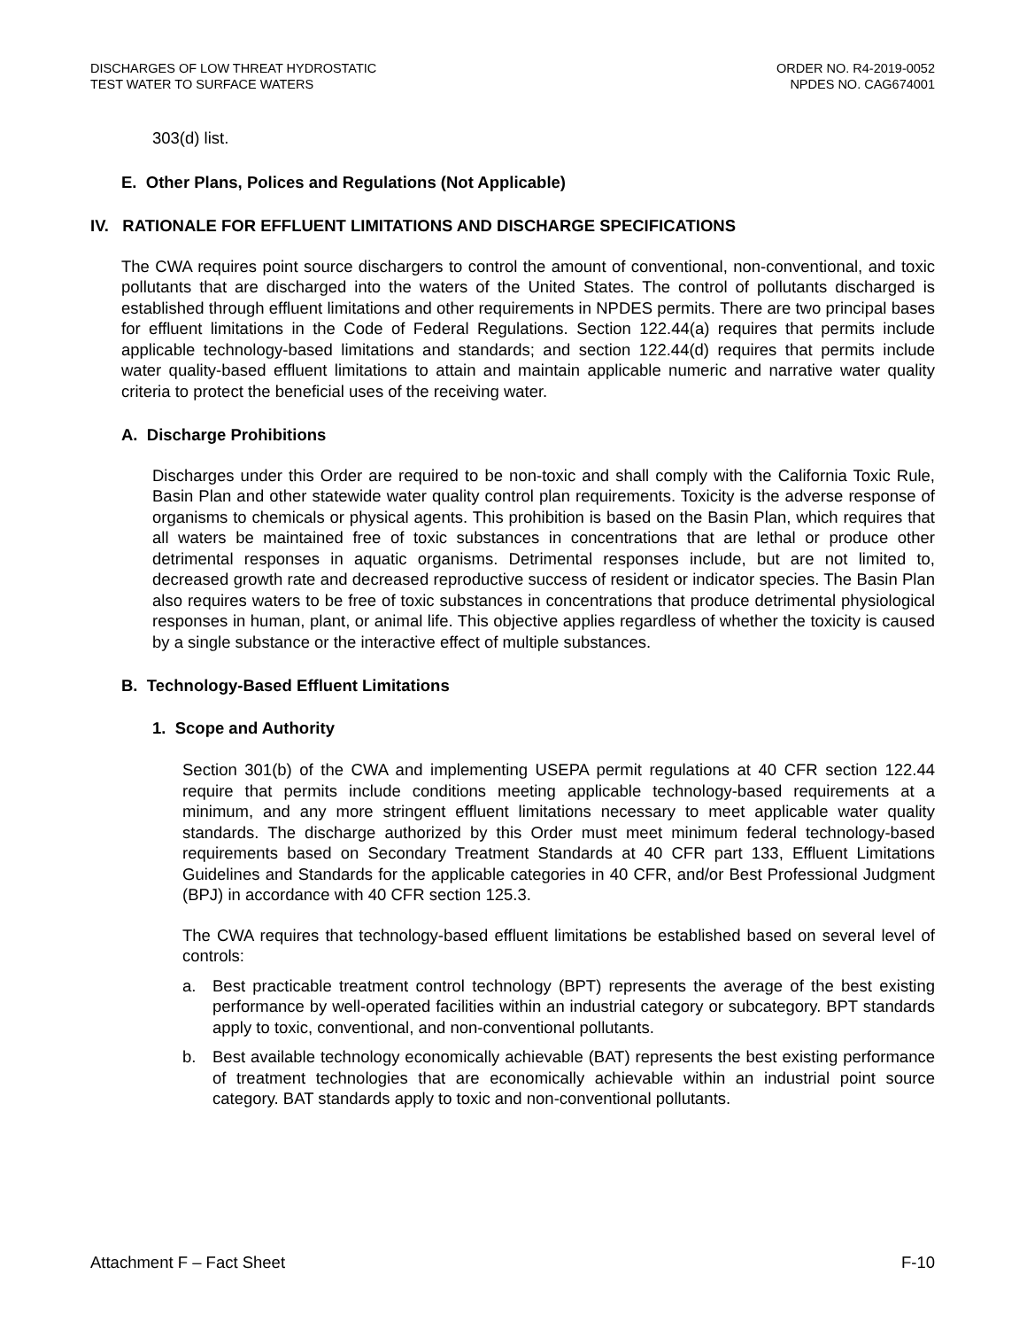DISCHARGES OF LOW THREAT HYDROSTATIC
TEST WATER TO SURFACE WATERS
ORDER NO. R4-2019-0052
NPDES NO. CAG674001
303(d) list.
E. Other Plans, Polices and Regulations (Not Applicable)
IV. RATIONALE FOR EFFLUENT LIMITATIONS AND DISCHARGE SPECIFICATIONS
The CWA requires point source dischargers to control the amount of conventional, non-conventional, and toxic pollutants that are discharged into the waters of the United States. The control of pollutants discharged is established through effluent limitations and other requirements in NPDES permits. There are two principal bases for effluent limitations in the Code of Federal Regulations. Section 122.44(a) requires that permits include applicable technology-based limitations and standards; and section 122.44(d) requires that permits include water quality-based effluent limitations to attain and maintain applicable numeric and narrative water quality criteria to protect the beneficial uses of the receiving water.
A. Discharge Prohibitions
Discharges under this Order are required to be non-toxic and shall comply with the California Toxic Rule, Basin Plan and other statewide water quality control plan requirements. Toxicity is the adverse response of organisms to chemicals or physical agents. This prohibition is based on the Basin Plan, which requires that all waters be maintained free of toxic substances in concentrations that are lethal or produce other detrimental responses in aquatic organisms. Detrimental responses include, but are not limited to, decreased growth rate and decreased reproductive success of resident or indicator species. The Basin Plan also requires waters to be free of toxic substances in concentrations that produce detrimental physiological responses in human, plant, or animal life. This objective applies regardless of whether the toxicity is caused by a single substance or the interactive effect of multiple substances.
B. Technology-Based Effluent Limitations
1. Scope and Authority
Section 301(b) of the CWA and implementing USEPA permit regulations at 40 CFR section 122.44 require that permits include conditions meeting applicable technology-based requirements at a minimum, and any more stringent effluent limitations necessary to meet applicable water quality standards. The discharge authorized by this Order must meet minimum federal technology-based requirements based on Secondary Treatment Standards at 40 CFR part 133, Effluent Limitations Guidelines and Standards for the applicable categories in 40 CFR, and/or Best Professional Judgment (BPJ) in accordance with 40 CFR section 125.3.
The CWA requires that technology-based effluent limitations be established based on several level of controls:
a. Best practicable treatment control technology (BPT) represents the average of the best existing performance by well-operated facilities within an industrial category or subcategory. BPT standards apply to toxic, conventional, and non-conventional pollutants.
b. Best available technology economically achievable (BAT) represents the best existing performance of treatment technologies that are economically achievable within an industrial point source category. BAT standards apply to toxic and non-conventional pollutants.
Attachment F – Fact Sheet F-10